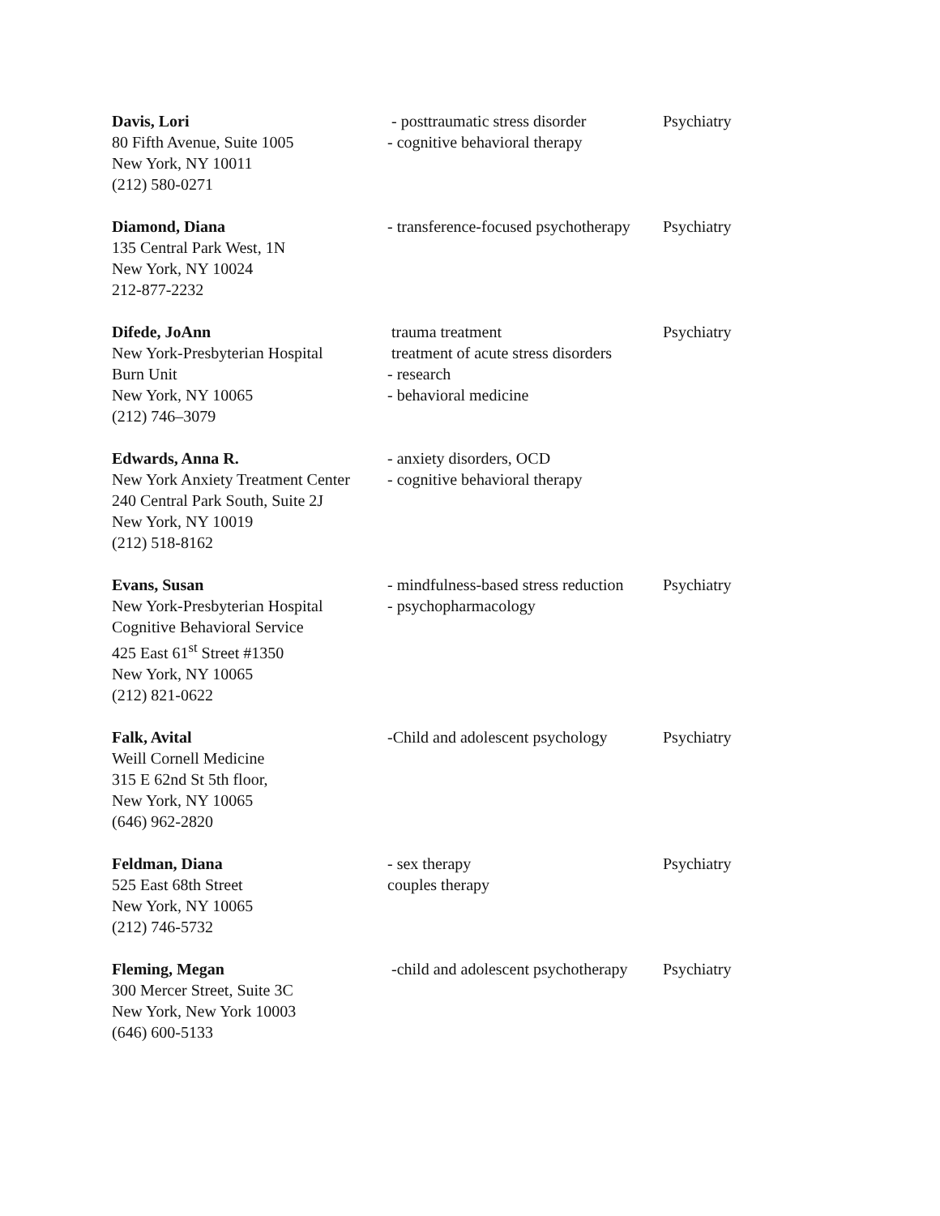| Davis, Lori 80 Fifth Avenue, Suite 1005 New York, NY 10011 (212) 580-0271 | - posttraumatic stress disorder - cognitive behavioral therapy | Psychiatry |
| Diamond, Diana 135 Central Park West, 1N New York, NY 10024 212-877-2232 | - transference-focused psychotherapy | Psychiatry |
| Difede, JoAnn New York-Presbyterian Hospital Burn Unit New York, NY 10065 (212) 746–3079 | trauma treatment treatment of acute stress disorders - research - behavioral medicine | Psychiatry |
| Edwards, Anna R. New York Anxiety Treatment Center 240 Central Park South, Suite 2J New York, NY 10019 (212) 518-8162 | - anxiety disorders, OCD - cognitive behavioral therapy | |
| Evans, Susan New York-Presbyterian Hospital Cognitive Behavioral Service 425 East 61<sup>st</sup> Street #1350 New York, NY 10065 (212) 821-0622 | - mindfulness-based stress reduction - psychopharmacology | Psychiatry |
| Falk, Avital Weill Cornell Medicine 315 E 62nd St 5th floor, New York, NY 10065 (646) 962-2820 | -Child and adolescent psychology | Psychiatry |
| Feldman, Diana 525 East 68th Street New York, NY 10065 (212) 746-5732 | - sex therapy couples therapy | Psychiatry |
| Fleming, Megan 300 Mercer Street, Suite 3C New York, New York 10003 (646) 600-5133 | -child and adolescent psychotherapy | Psychiatry |